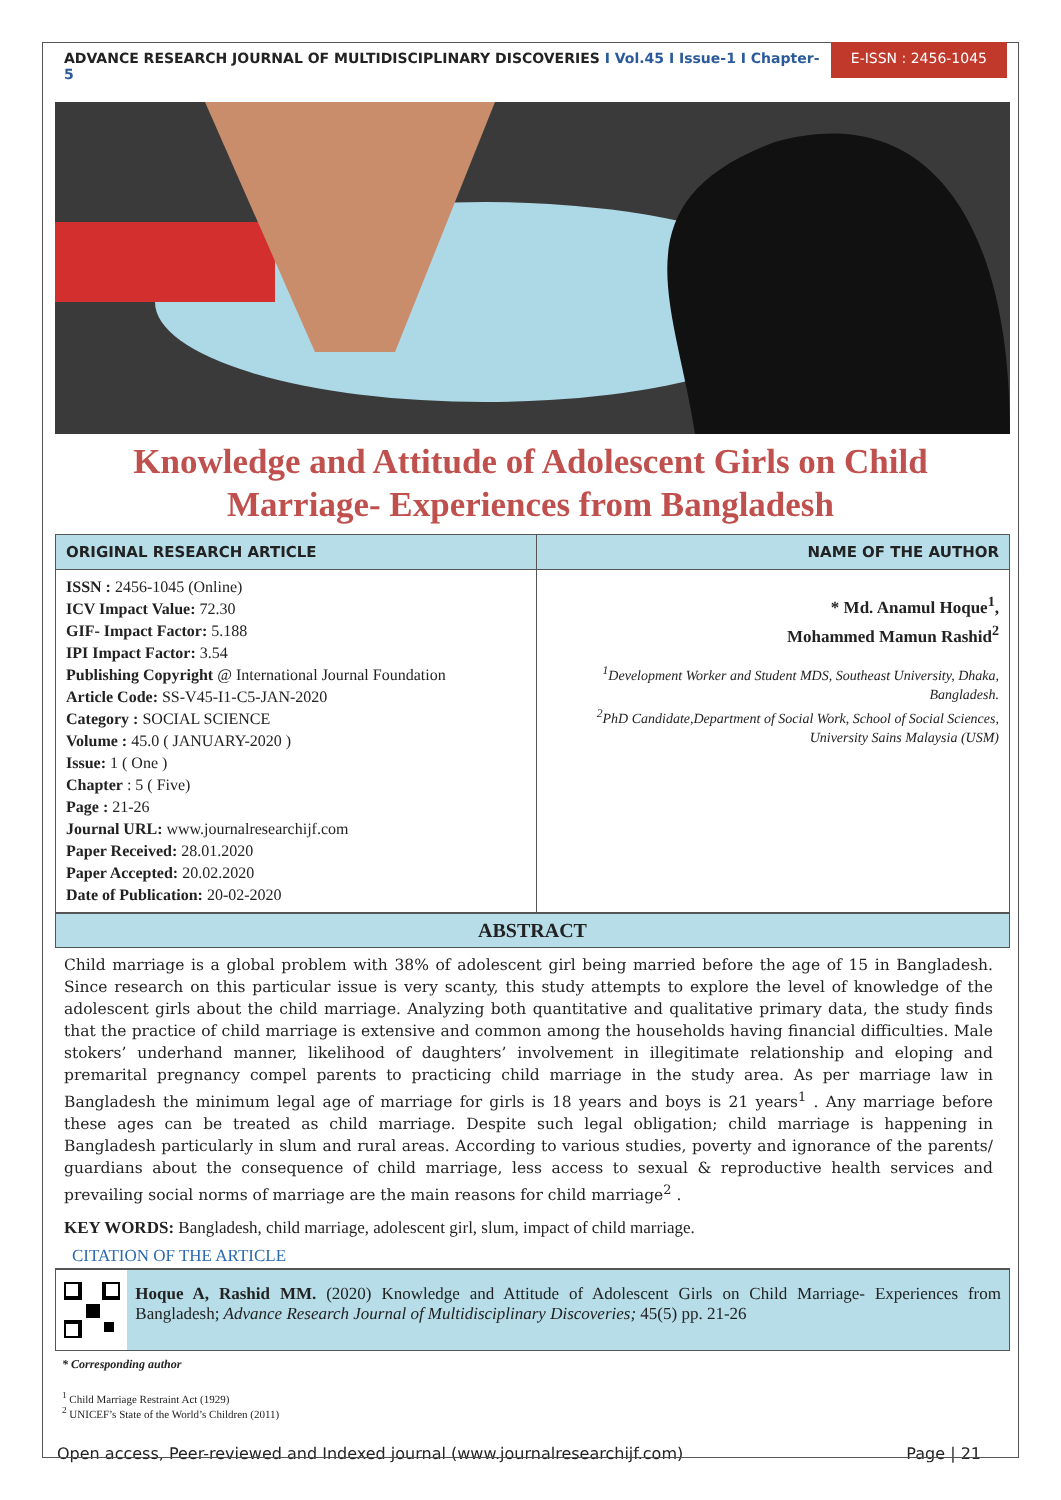ADVANCE RESEARCH JOURNAL OF MULTIDISCIPLINARY DISCOVERIES I Vol.45 I Issue-1 I Chapter-5
E-ISSN : 2456-1045
Knowledge and Attitude of Adolescent Girls on Child Marriage- Experiences from Bangladesh
| ORIGINAL RESEARCH ARTICLE | NAME OF THE AUTHOR |
| --- | --- |
| ISSN : 2456-1045 (Online) ICV Impact Value: 72.30 GIF- Impact Factor: 5.188 IPI Impact Factor: 3.54 Publishing Copyright @ International Journal Foundation Article Code: SS-V45-I1-C5-JAN-2020 Category : SOCIAL SCIENCE Volume : 45.0 ( JANUARY-2020 ) Issue: 1 ( One ) Chapter : 5 ( Five) Page : 21-26 Journal URL: www.journalresearchijf.com Paper Received: 28.01.2020 Paper Accepted: 20.02.2020 Date of Publication: 20-02-2020 | * Md. Anamul Hoque<sup>1</sup>, Mohammed Mamun Rashid<sup>2</sup> <sup>1</sup> Development Worker and Student MDS, Southeast University, Dhaka, Bangladesh. <sup>2</sup> PhD Candidate,Department of Social Work, School of Social Sciences, University Sains Malaysia (USM) |
ABSTRACT
Child marriage is a global problem with 38% of adolescent girl being married before the age of 15 in Bangladesh. Since research on this particular issue is very scanty, this study attempts to explore the level of knowledge of the adolescent girls about the child marriage. Analyzing both quantitative and qualitative primary data, the study finds that the practice of child marriage is extensive and common among the households having financial difficulties. Male stokers’ underhand manner, likelihood of daughters’ involvement in illegitimate relationship and eloping and premarital pregnancy compel parents to practicing child marriage in the study area. As per marriage law in Bangladesh the minimum legal age of marriage for girls is 18 years and boys is 21 years<sup>1</sup> . Any marriage before these ages can be treated as child marriage. Despite such legal obligation; child marriage is happening in Bangladesh particularly in slum and rural areas. According to various studies, poverty and ignorance of the parents/ guardians about the consequence of child marriage, less access to sexual & reproductive health services and prevailing social norms of marriage are the main reasons for child marriage<sup>2</sup> .
KEY WORDS: Bangladesh, child marriage, adolescent girl, slum, impact of child marriage.
CITATION OF THE ARTICLE
Hoque A, Rashid MM. (2020) Knowledge and Attitude of Adolescent Girls on Child Marriage- Experiences from Bangladesh; Advance Research Journal of Multidisciplinary Discoveries; 45(5) pp. 21-26
* Corresponding author
<sup>1</sup> Child Marriage Restraint Act (1929)
<sup>2</sup> UNICEF’s State of the World’s Children (2011)
Open access, Peer-reviewed and Indexed journal (www.journalresearchijf.com) Page | 21